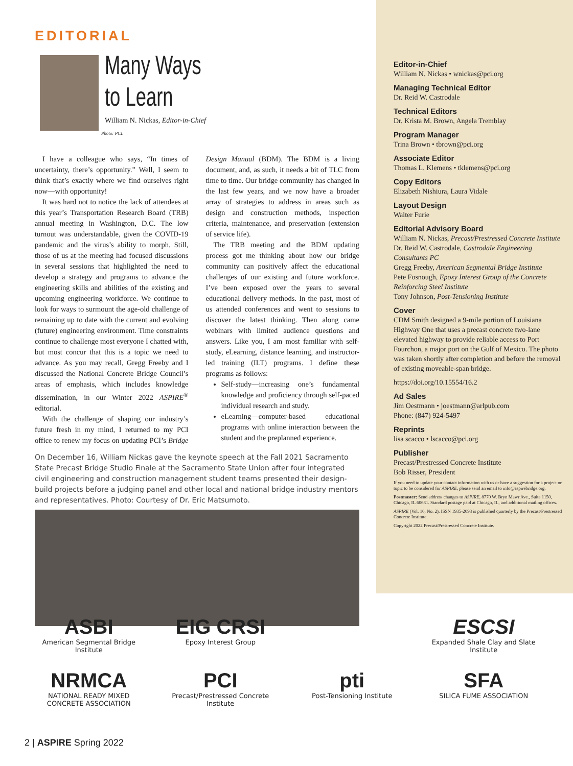EDITORIAL
Many Ways
to Learn
William N. Nickas, Editor-in-Chief
Photo: PCI.
I have a colleague who says, “In times of uncertainty, there’s opportunity.” Well, I seem to think that’s exactly where we find ourselves right now—with opportunity!
It was hard not to notice the lack of attendees at this year’s Transportation Research Board (TRB) annual meeting in Washington, D.C. The low turnout was understandable, given the COVID-19 pandemic and the virus’s ability to morph. Still, those of us at the meeting had focused discussions in several sessions that highlighted the need to develop a strategy and programs to advance the engineering skills and abilities of the existing and upcoming engineering workforce. We continue to look for ways to surmount the age-old challenge of remaining up to date with the current and evolving (future) engineering environment. Time constraints continue to challenge most everyone I chatted with, but most concur that this is a topic we need to advance. As you may recall, Gregg Freeby and I discussed the National Concrete Bridge Council’s areas of emphasis, which includes knowledge dissemination, in our Winter 2022 ASPIRE<sup>®</sup> editorial.
With the challenge of shaping our industry’s future fresh in my mind, I returned to my PCI office to renew my focus on updating PCI’s Bridge Design Manual (BDM). The BDM is a living document, and, as such, it needs a bit of TLC from time to time. Our bridge community has changed in the last few years, and we now have a broader array of strategies to address in areas such as design and construction methods, inspection criteria, maintenance, and preservation (extension of service life).
The TRB meeting and the BDM updating process got me thinking about how our bridge community can positively affect the educational challenges of our existing and future workforce. I’ve been exposed over the years to several educational delivery methods. In the past, most of us attended conferences and went to sessions to discover the latest thinking. Then along came webinars with limited audience questions and answers. Like you, I am most familiar with self-study, eLearning, distance learning, and instructor-led training (ILT) programs. I define these programs as follows:
Self-study—increasing one’s fundamental knowledge and proficiency through self-paced individual research and study.
eLearning—computer-based educational programs with online interaction between the student and the preplanned experience.
On December 16, William Nickas gave the keynote speech at the Fall 2021 Sacramento State Precast Bridge Studio Finale at the Sacramento State Union after four integrated civil engineering and construction management student teams presented their design-build projects before a judging panel and other local and national bridge industry mentors and representatives. Photo: Courtesy of Dr. Eric Matsumoto.
Editor-in-Chief
William N. Nickas • wnickas@pci.org
Managing Technical Editor
Dr. Reid W. Castrodale
Technical Editors
Dr. Krista M. Brown, Angela Tremblay
Program Manager
Trina Brown • tbrown@pci.org
Associate Editor
Thomas L. Klemens • tklemens@pci.org
Copy Editors
Elizabeth Nishiura, Laura Vidale
Layout Design
Walter Furie
Editorial Advisory Board
William N. Nickas, Precast/Prestressed Concrete Institute
Dr. Reid W. Castrodale, Castrodale Engineering Consultants PC
Gregg Freeby, American Segmental Bridge Institute
Pete Fosnough, Epoxy Interest Group of the Concrete Reinforcing Steel Institute
Tony Johnson, Post-Tensioning Institute
Cover
CDM Smith designed a 9-mile portion of Louisiana Highway One that uses a precast concrete two-lane elevated highway to provide reliable access to Port Fourchon, a major port on the Gulf of Mexico. The photo was taken shortly after completion and before the removal of existing moveable-span bridge.
https://doi.org/10.15554/16.2
Ad Sales
Jim Oestmann • joestmann@arlpub.com
Phone: (847) 924-5497
Reprints
lisa scacco • lscacco@pci.org
Publisher
Precast/Prestressed Concrete Institute
Bob Risser, President
If you need to update your contact information with us or have a suggestion for a project or topic to be considered for ASPIRE, please send an email to info@aspirebridge.org.
Postmaster: Send address changes to ASPIRE, 8770 W. Bryn Mawr Ave., Suite 1150, Chicago, IL 60631. Standard postage paid at Chicago, IL, and additional mailing offices.
ASPIRE (Vol. 16, No. 2), ISSN 1935-2093 is published quarterly by the Precast/Prestressed Concrete Institute.
Copyright 2022 Precast/Prestressed Concrete Institute.
ASBI
American Segmental Bridge Institute
EIG CRSI
Epoxy Interest Group
ESCSI
Expanded Shale Clay and Slate Institute
NRMCA
NATIONAL READY MIXED CONCRETE ASSOCIATION
PCI
Precast/Prestressed Concrete Institute
pti
Post-Tensioning Institute
SFA
SILICA FUME ASSOCIATION
2 | ASPIRE Spring 2022